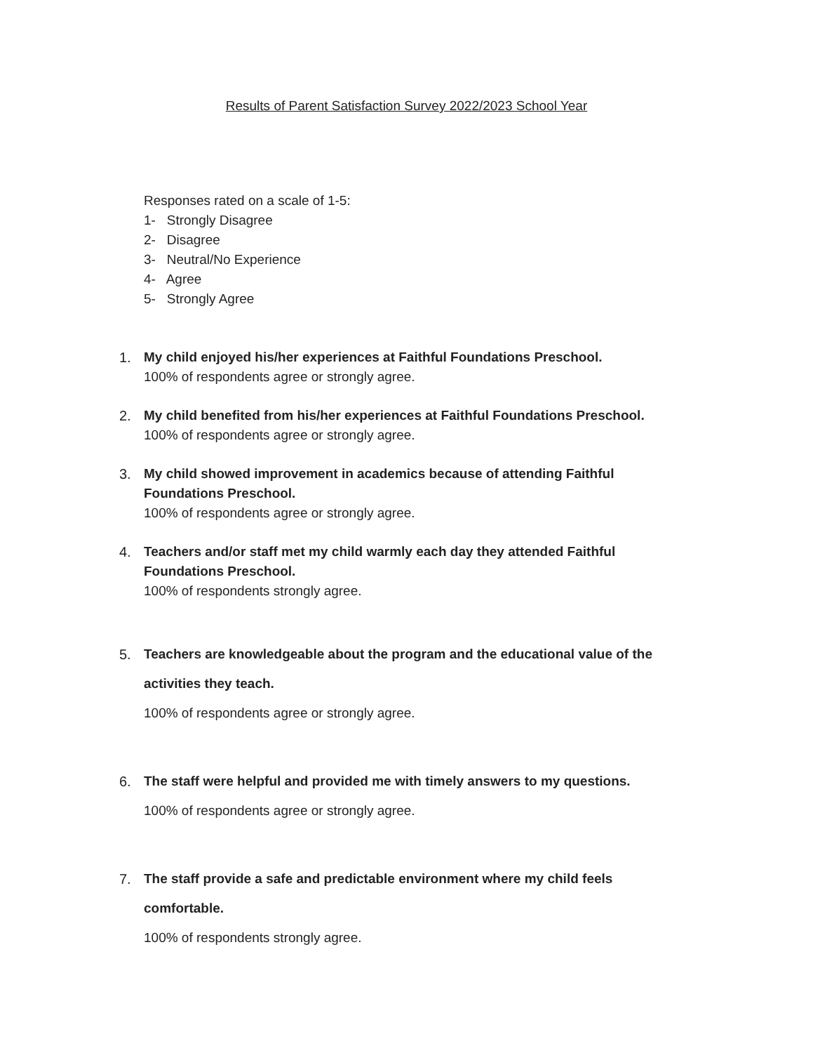Results of Parent Satisfaction Survey 2022/2023 School Year
Responses rated on a scale of 1-5:
1- Strongly Disagree
2- Disagree
3- Neutral/No Experience
4- Agree
5- Strongly Agree
1. My child enjoyed his/her experiences at Faithful Foundations Preschool.
100% of respondents agree or strongly agree.
2. My child benefited from his/her experiences at Faithful Foundations Preschool.
100% of respondents agree or strongly agree.
3. My child showed improvement in academics because of attending Faithful Foundations Preschool.
100% of respondents agree or strongly agree.
4. Teachers and/or staff met my child warmly each day they attended Faithful Foundations Preschool.
100% of respondents strongly agree.
5. Teachers are knowledgeable about the program and the educational value of the activities they teach.
100% of respondents agree or strongly agree.
6. The staff were helpful and provided me with timely answers to my questions.
100% of respondents agree or strongly agree.
7. The staff provide a safe and predictable environment where my child feels comfortable.
100% of respondents strongly agree.